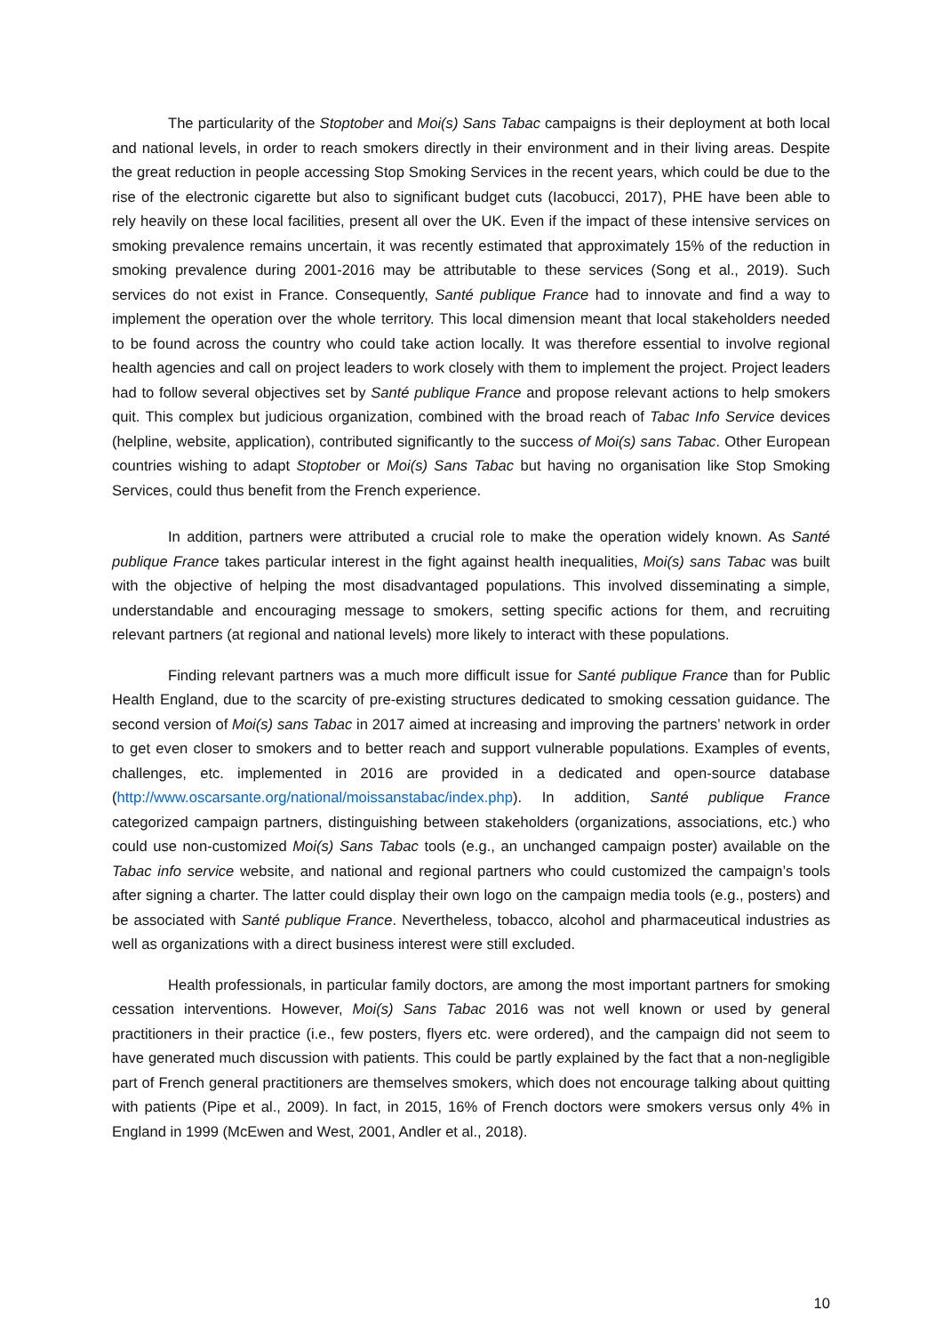The particularity of the Stoptober and Moi(s) Sans Tabac campaigns is their deployment at both local and national levels, in order to reach smokers directly in their environment and in their living areas. Despite the great reduction in people accessing Stop Smoking Services in the recent years, which could be due to the rise of the electronic cigarette but also to significant budget cuts (Iacobucci, 2017), PHE have been able to rely heavily on these local facilities, present all over the UK. Even if the impact of these intensive services on smoking prevalence remains uncertain, it was recently estimated that approximately 15% of the reduction in smoking prevalence during 2001-2016 may be attributable to these services (Song et al., 2019). Such services do not exist in France. Consequently, Santé publique France had to innovate and find a way to implement the operation over the whole territory. This local dimension meant that local stakeholders needed to be found across the country who could take action locally. It was therefore essential to involve regional health agencies and call on project leaders to work closely with them to implement the project. Project leaders had to follow several objectives set by Santé publique France and propose relevant actions to help smokers quit. This complex but judicious organization, combined with the broad reach of Tabac Info Service devices (helpline, website, application), contributed significantly to the success of Moi(s) sans Tabac. Other European countries wishing to adapt Stoptober or Moi(s) Sans Tabac but having no organisation like Stop Smoking Services, could thus benefit from the French experience.
In addition, partners were attributed a crucial role to make the operation widely known. As Santé publique France takes particular interest in the fight against health inequalities, Moi(s) sans Tabac was built with the objective of helping the most disadvantaged populations. This involved disseminating a simple, understandable and encouraging message to smokers, setting specific actions for them, and recruiting relevant partners (at regional and national levels) more likely to interact with these populations.
Finding relevant partners was a much more difficult issue for Santé publique France than for Public Health England, due to the scarcity of pre-existing structures dedicated to smoking cessation guidance. The second version of Moi(s) sans Tabac in 2017 aimed at increasing and improving the partners’ network in order to get even closer to smokers and to better reach and support vulnerable populations. Examples of events, challenges, etc. implemented in 2016 are provided in a dedicated and open-source database (http://www.oscarsante.org/national/moissanstabac/index.php). In addition, Santé publique France categorized campaign partners, distinguishing between stakeholders (organizations, associations, etc.) who could use non-customized Moi(s) Sans Tabac tools (e.g., an unchanged campaign poster) available on the Tabac info service website, and national and regional partners who could customized the campaign’s tools after signing a charter. The latter could display their own logo on the campaign media tools (e.g., posters) and be associated with Santé publique France. Nevertheless, tobacco, alcohol and pharmaceutical industries as well as organizations with a direct business interest were still excluded.
Health professionals, in particular family doctors, are among the most important partners for smoking cessation interventions. However, Moi(s) Sans Tabac 2016 was not well known or used by general practitioners in their practice (i.e., few posters, flyers etc. were ordered), and the campaign did not seem to have generated much discussion with patients. This could be partly explained by the fact that a non-negligible part of French general practitioners are themselves smokers, which does not encourage talking about quitting with patients (Pipe et al., 2009). In fact, in 2015, 16% of French doctors were smokers versus only 4% in England in 1999 (McEwen and West, 2001, Andler et al., 2018).
10